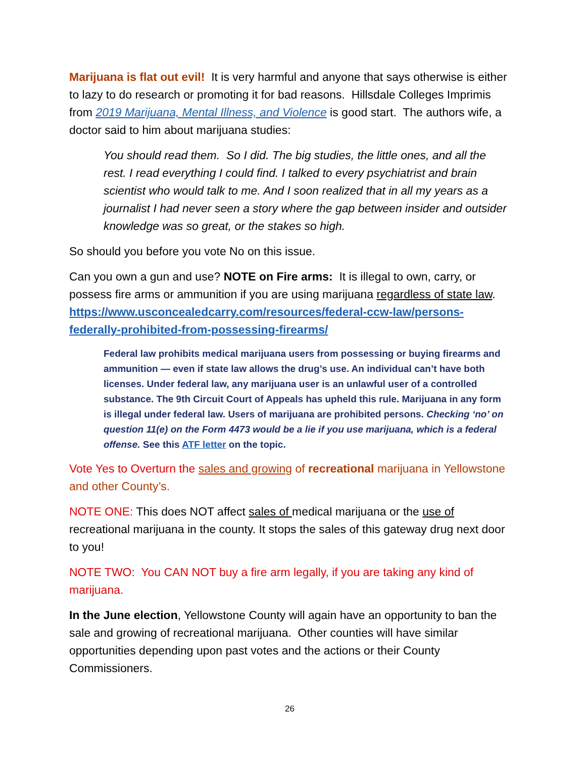Marijuana is flat out evil! It is very harmful and anyone that says otherwise is either to lazy to do research or promoting it for bad reasons. Hillsdale Colleges Imprimis from 2019 Marijuana, Mental Illness, and Violence is good start. The authors wife, a doctor said to him about marijuana studies:
You should read them. So I did. The big studies, the little ones, and all the rest. I read everything I could find. I talked to every psychiatrist and brain scientist who would talk to me. And I soon realized that in all my years as a journalist I had never seen a story where the gap between insider and outsider knowledge was so great, or the stakes so high.
So should you before you vote No on this issue.
Can you own a gun and use? NOTE on Fire arms: It is illegal to own, carry, or possess fire arms or ammunition if you are using marijuana regardless of state law. https://www.usconcealedcarry.com/resources/federal-ccw-law/persons-federally-prohibited-from-possessing-firearms/
Federal law prohibits medical marijuana users from possessing or buying firearms and ammunition — even if state law allows the drug’s use. An individual can’t have both licenses. Under federal law, any marijuana user is an unlawful user of a controlled substance. The 9th Circuit Court of Appeals has upheld this rule. Marijuana in any form is illegal under federal law. Users of marijuana are prohibited persons. Checking ‘no’ on question 11(e) on the Form 4473 would be a lie if you use marijuana, which is a federal offense. See this ATF letter on the topic.
Vote Yes to Overturn the sales and growing of recreational marijuana in Yellowstone and other County’s.
NOTE ONE: This does NOT affect sales of medical marijuana or the use of recreational marijuana in the county. It stops the sales of this gateway drug next door to you!
NOTE TWO: You CAN NOT buy a fire arm legally, if you are taking any kind of marijuana.
In the June election, Yellowstone County will again have an opportunity to ban the sale and growing of recreational marijuana. Other counties will have similar opportunities depending upon past votes and the actions or their County Commissioners.
26